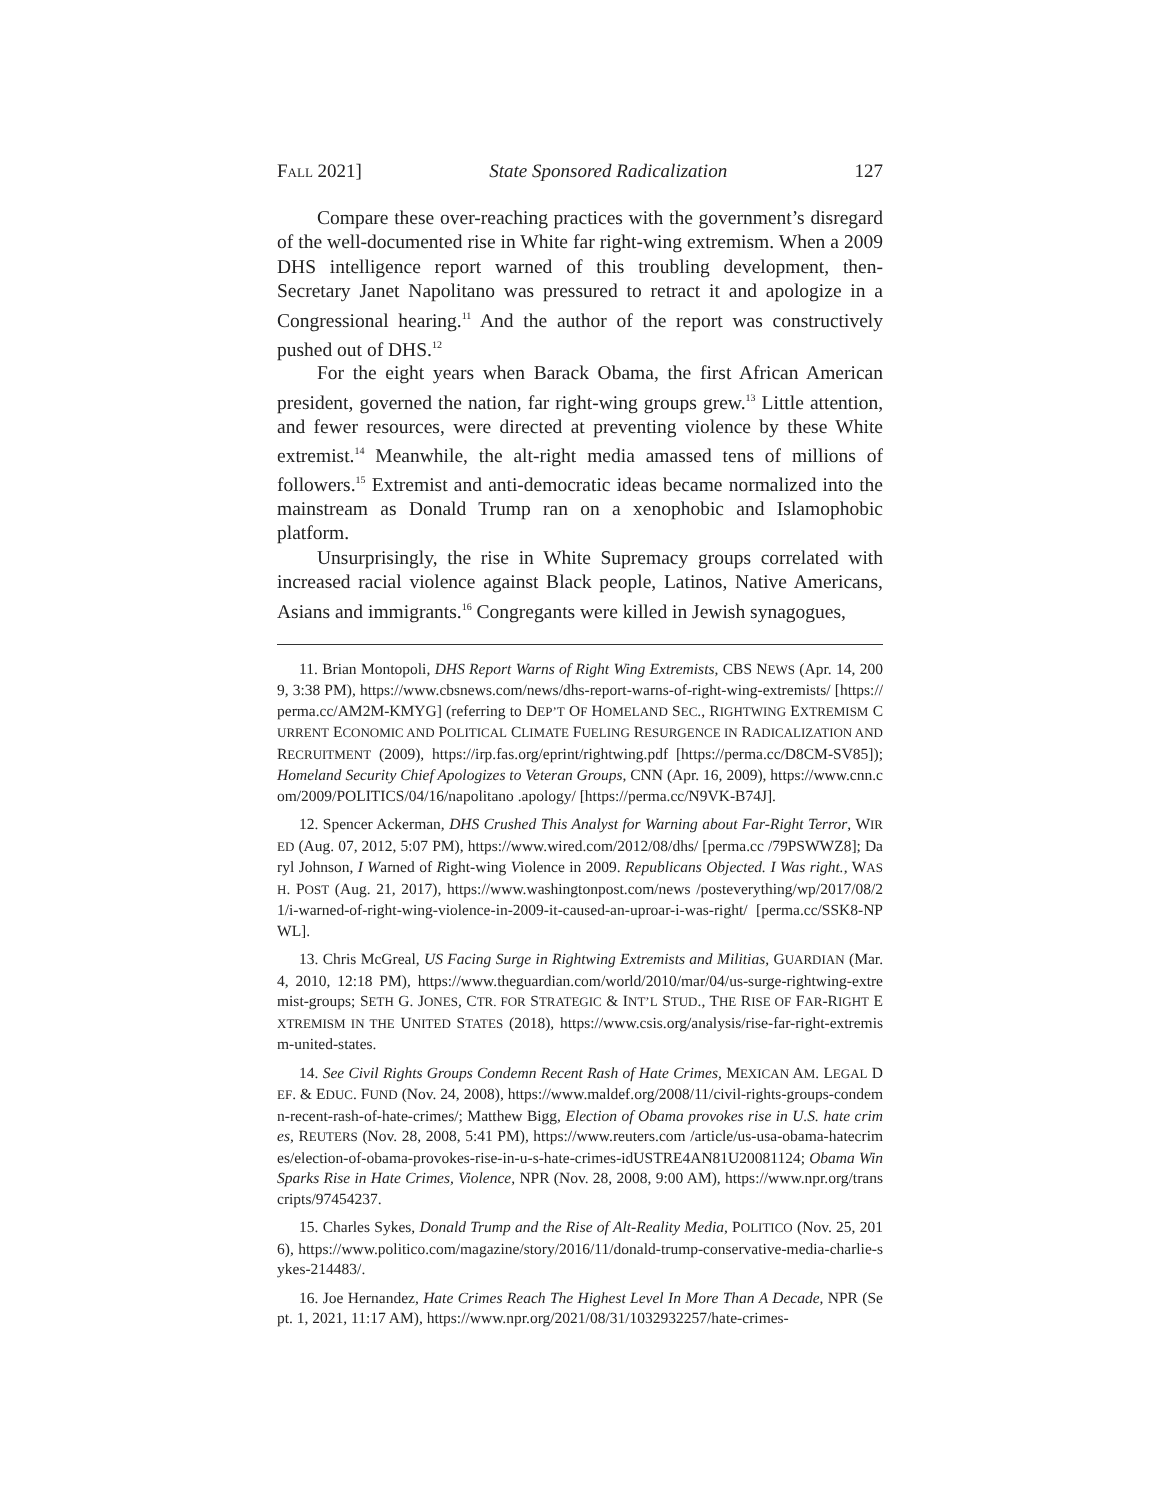FALL 2021] State Sponsored Radicalization 127
Compare these over-reaching practices with the government’s disregard of the well-documented rise in White far right-wing extremism. When a 2009 DHS intelligence report warned of this troubling development, then-Secretary Janet Napolitano was pressured to retract it and apologize in a Congressional hearing.<sup>11</sup> And the author of the report was constructively pushed out of DHS.<sup>12</sup>
For the eight years when Barack Obama, the first African American president, governed the nation, far right-wing groups grew.<sup>13</sup> Little attention, and fewer resources, were directed at preventing violence by these White extremist.<sup>14</sup> Meanwhile, the alt-right media amassed tens of millions of followers.<sup>15</sup> Extremist and anti-democratic ideas became normalized into the mainstream as Donald Trump ran on a xenophobic and Islamophobic platform.
Unsurprisingly, the rise in White Supremacy groups correlated with increased racial violence against Black people, Latinos, Native Americans, Asians and immigrants.<sup>16</sup> Congregants were killed in Jewish synagogues,
11. Brian Montopoli, DHS Report Warns of Right Wing Extremists, CBS NEWS (Apr. 14, 2009, 3:38 PM), https://www.cbsnews.com/news/dhs-report-warns-of-right-wing-extremists/ [https://perma.cc/AM2M-KMYG] (referring to DEP’T OF HOMELAND SEC., RIGHTWING EXTREMISM CURRENT ECONOMIC AND POLITICAL CLIMATE FUELING RESURGENCE IN RADICALIZATION AND RECRUITMENT (2009), https://irp.fas.org/eprint/rightwing.pdf [https://perma.cc/D8CM-SV85]); Homeland Security Chief Apologizes to Veteran Groups, CNN (Apr. 16, 2009), https://www.cnn.com/2009/POLITICS/04/16/napolitano .apology/ [https://perma.cc/N9VK-B74J].
12. Spencer Ackerman, DHS Crushed This Analyst for Warning about Far-Right Terror, WIRED (Aug. 07, 2012, 5:07 PM), https://www.wired.com/2012/08/dhs/ [perma.cc /79PSWWZ8]; Daryl Johnson, I Warned of Right-wing Violence in 2009. Republicans Objected. I Was right., WASH. POST (Aug. 21, 2017), https://www.washingtonpost.com/news /posteverything/wp/2017/08/21/i-warned-of-right-wing-violence-in-2009-it-caused-an-uproar-i-was-right/ [perma.cc/SSK8-NPWL].
13. Chris McGreal, US Facing Surge in Rightwing Extremists and Militias, GUARDIAN (Mar. 4, 2010, 12:18 PM), https://www.theguardian.com/world/2010/mar/04/us-surge-rightwing-extremist-groups; SETH G. JONES, CTR. FOR STRATEGIC & INT’L STUD., THE RISE OF FAR-RIGHT EXTREMISM IN THE UNITED STATES (2018), https://www.csis.org/analysis/rise-far-right-extremism-united-states.
14. See Civil Rights Groups Condemn Recent Rash of Hate Crimes, MEXICAN AM. LEGAL DEF. & EDUC. FUND (Nov. 24, 2008), https://www.maldef.org/2008/11/civil-rights-groups-condemn-recent-rash-of-hate-crimes/; Matthew Bigg, Election of Obama provokes rise in U.S. hate crimes, REUTERS (Nov. 28, 2008, 5:41 PM), https://www.reuters.com /article/us-usa-obama-hatecrimes/election-of-obama-provokes-rise-in-u-s-hate-crimes-idUSTRE4AN81U20081124; Obama Win Sparks Rise in Hate Crimes, Violence, NPR (Nov. 28, 2008, 9:00 AM), https://www.npr.org/transcripts/97454237.
15. Charles Sykes, Donald Trump and the Rise of Alt-Reality Media, POLITICO (Nov. 25, 2016), https://www.politico.com/magazine/story/2016/11/donald-trump-conservative-media-charlie-sykes-214483/.
16. Joe Hernandez, Hate Crimes Reach The Highest Level In More Than A Decade, NPR (Sept. 1, 2021, 11:17 AM), https://www.npr.org/2021/08/31/1032932257/hate-crimes-